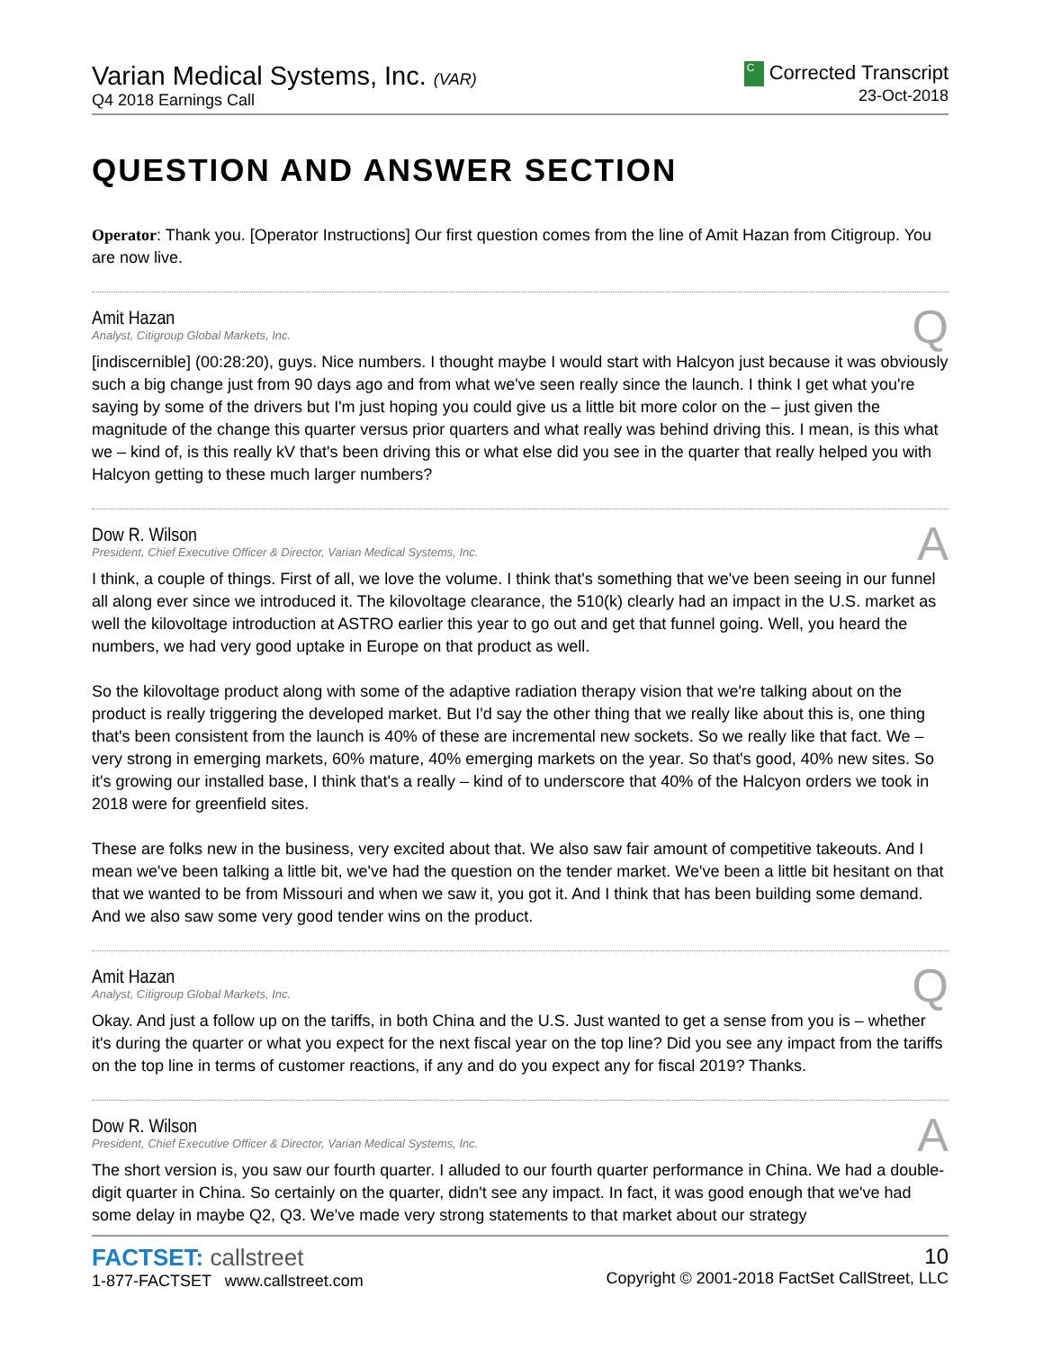Varian Medical Systems, Inc. (VAR)
Q4 2018 Earnings Call
C Corrected Transcript
23-Oct-2018
QUESTION AND ANSWER SECTION
Operator: Thank you. [Operator Instructions] Our first question comes from the line of Amit Hazan from Citigroup. You are now live.
Q
Amit Hazan
Analyst, Citigroup Global Markets, Inc.
[indiscernible] (00:28:20), guys. Nice numbers. I thought maybe I would start with Halcyon just because it was obviously such a big change just from 90 days ago and from what we've seen really since the launch. I think I get what you're saying by some of the drivers but I'm just hoping you could give us a little bit more color on the – just given the magnitude of the change this quarter versus prior quarters and what really was behind driving this. I mean, is this what we – kind of, is this really kV that's been driving this or what else did you see in the quarter that really helped you with Halcyon getting to these much larger numbers?
A
Dow R. Wilson
President, Chief Executive Officer & Director, Varian Medical Systems, Inc.
I think, a couple of things. First of all, we love the volume. I think that's something that we've been seeing in our funnel all along ever since we introduced it. The kilovoltage clearance, the 510(k) clearly had an impact in the U.S. market as well the kilovoltage introduction at ASTRO earlier this year to go out and get that funnel going. Well, you heard the numbers, we had very good uptake in Europe on that product as well.
So the kilovoltage product along with some of the adaptive radiation therapy vision that we're talking about on the product is really triggering the developed market. But I'd say the other thing that we really like about this is, one thing that's been consistent from the launch is 40% of these are incremental new sockets. So we really like that fact. We – very strong in emerging markets, 60% mature, 40% emerging markets on the year. So that's good, 40% new sites. So it's growing our installed base, I think that's a really – kind of to underscore that 40% of the Halcyon orders we took in 2018 were for greenfield sites.
These are folks new in the business, very excited about that. We also saw fair amount of competitive takeouts. And I mean we've been talking a little bit, we've had the question on the tender market. We've been a little bit hesitant on that that we wanted to be from Missouri and when we saw it, you got it. And I think that has been building some demand. And we also saw some very good tender wins on the product.
Q
Amit Hazan
Analyst, Citigroup Global Markets, Inc.
Okay. And just a follow up on the tariffs, in both China and the U.S. Just wanted to get a sense from you is – whether it's during the quarter or what you expect for the next fiscal year on the top line? Did you see any impact from the tariffs on the top line in terms of customer reactions, if any and do you expect any for fiscal 2019? Thanks.
A
Dow R. Wilson
President, Chief Executive Officer & Director, Varian Medical Systems, Inc.
The short version is, you saw our fourth quarter. I alluded to our fourth quarter performance in China. We had a double-digit quarter in China. So certainly on the quarter, didn't see any impact. In fact, it was good enough that we've had some delay in maybe Q2, Q3. We've made very strong statements to that market about our strategy
FACTSET: callstreet
1-877-FACTSET www.callstreet.com
10
Copyright © 2001-2018 FactSet CallStreet, LLC